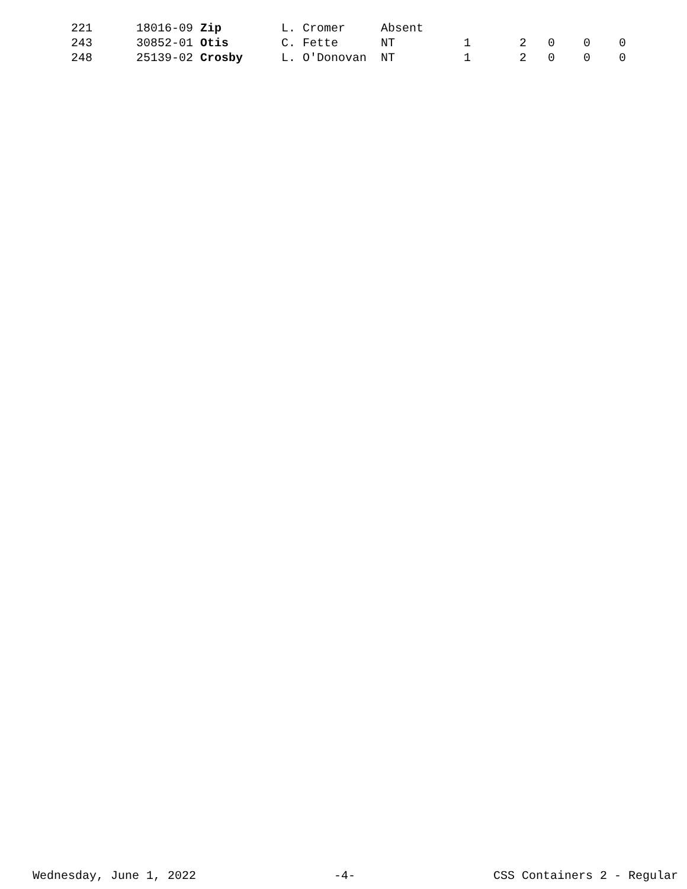| 221 | 18016-09 Zip | L. Cromer | Absent | | | | | |
| 243 | 30852-01 Otis | C. Fette | NT | 1 | 2 | 0 | 0 | 0 |
| 248 | 25139-02 Crosby | L. O'Donovan | NT | 1 | 2 | 0 | 0 | 0 |
Wednesday, June 1, 2022 -4- CSS Containers 2 - Regular